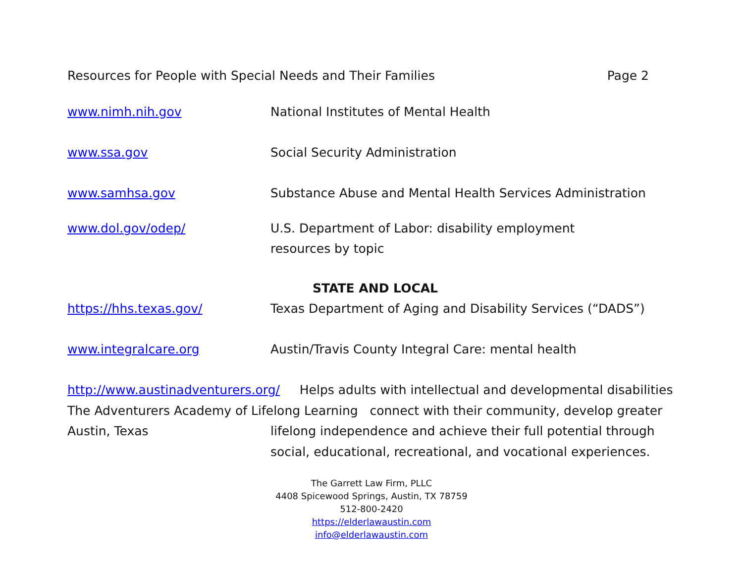Resources for People with Special Needs and Their Families Page 2
www.nimh.nih.gov National Institutes of Mental Health
www.ssa.gov Social Security Administration
www.samhsa.gov Substance Abuse and Mental Health Services Administration
www.dol.gov/odep/ U.S. Department of Labor: disability employment
resources by topic
STATE AND LOCAL
https://hhs.texas.gov/ Texas Department of Aging and Disability Services (“DADS”)
www.integralcare.org Austin/Travis County Integral Care: mental health
http://www.austinadventurers.org/ Helps adults with intellectual and developmental disabilities
The Adventurers Academy of Lifelong Learning connect with their community, develop greater
Austin, Texas lifelong independence and achieve their full potential through
social, educational, recreational, and vocational experiences.
The Garrett Law Firm, PLLC
4408 Spicewood Springs, Austin, TX 78759
512-800-2420
https://elderlawaustin.com
info@elderlawaustin.com